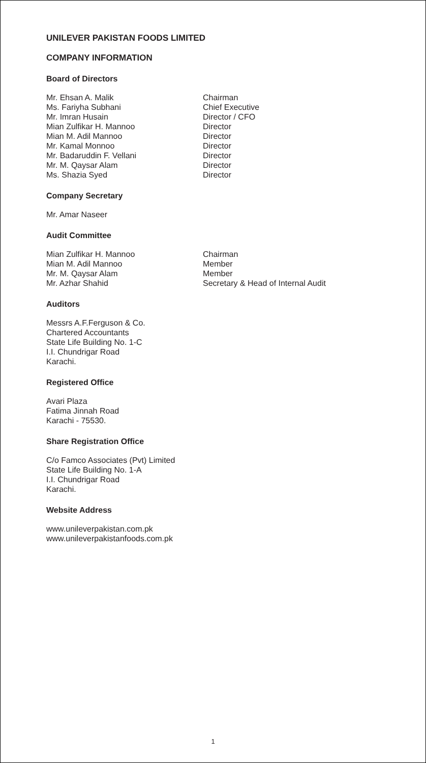UNILEVER PAKISTAN FOODS LIMITED
COMPANY INFORMATION
Board of Directors
| Mr. Ehsan A. Malik | Chairman |
| Ms. Fariyha Subhani | Chief Executive |
| Mr. Imran Husain | Director / CFO |
| Mian Zulfikar H. Mannoo | Director |
| Mian M. Adil Mannoo | Director |
| Mr. Kamal Monnoo | Director |
| Mr. Badaruddin F. Vellani | Director |
| Mr. M. Qaysar Alam | Director |
| Ms. Shazia Syed | Director |
Company Secretary
Mr. Amar Naseer
Audit Committee
| Mian Zulfikar H. Mannoo | Chairman |
| Mian M. Adil Mannoo | Member |
| Mr. M. Qaysar Alam | Member |
| Mr. Azhar Shahid | Secretary & Head of Internal Audit |
Auditors
Messrs A.F.Ferguson & Co.
Chartered Accountants
State Life Building No. 1-C
I.I. Chundrigar Road
Karachi.
Registered Office
Avari Plaza
Fatima Jinnah Road
Karachi - 75530.
Share Registration Office
C/o Famco Associates (Pvt) Limited
State Life Building No. 1-A
I.I. Chundrigar Road
Karachi.
Website Address
www.unileverpakistan.com.pk
www.unileverpakistanfoods.com.pk
1